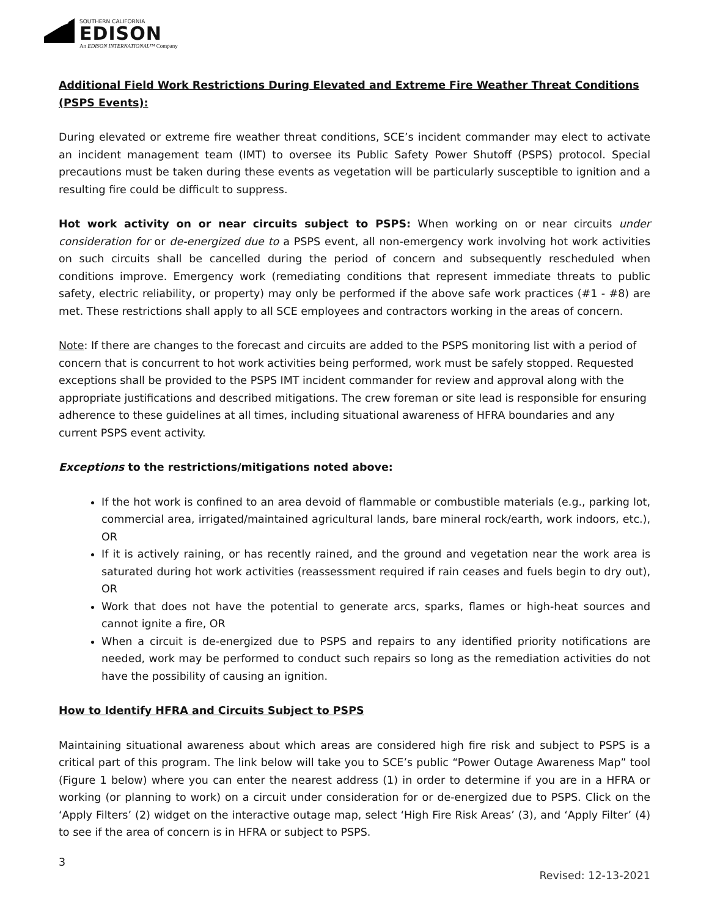SOUTHERN CALIFORNIA
EDISON
An EDISON INTERNATIONAL™ Company
Additional Field Work Restrictions During Elevated and Extreme Fire Weather Threat Conditions (PSPS Events):
During elevated or extreme fire weather threat conditions, SCE’s incident commander may elect to activate an incident management team (IMT) to oversee its Public Safety Power Shutoff (PSPS) protocol. Special precautions must be taken during these events as vegetation will be particularly susceptible to ignition and a resulting fire could be difficult to suppress.
Hot work activity on or near circuits subject to PSPS: When working on or near circuits under consideration for or de-energized due to a PSPS event, all non-emergency work involving hot work activities on such circuits shall be cancelled during the period of concern and subsequently rescheduled when conditions improve. Emergency work (remediating conditions that represent immediate threats to public safety, electric reliability, or property) may only be performed if the above safe work practices (#1 - #8) are met. These restrictions shall apply to all SCE employees and contractors working in the areas of concern.
Note: If there are changes to the forecast and circuits are added to the PSPS monitoring list with a period of concern that is concurrent to hot work activities being performed, work must be safely stopped. Requested exceptions shall be provided to the PSPS IMT incident commander for review and approval along with the appropriate justifications and described mitigations. The crew foreman or site lead is responsible for ensuring adherence to these guidelines at all times, including situational awareness of HFRA boundaries and any current PSPS event activity.
Exceptions to the restrictions/mitigations noted above:
If the hot work is confined to an area devoid of flammable or combustible materials (e.g., parking lot, commercial area, irrigated/maintained agricultural lands, bare mineral rock/earth, work indoors, etc.), OR
If it is actively raining, or has recently rained, and the ground and vegetation near the work area is saturated during hot work activities (reassessment required if rain ceases and fuels begin to dry out), OR
Work that does not have the potential to generate arcs, sparks, flames or high-heat sources and cannot ignite a fire, OR
When a circuit is de-energized due to PSPS and repairs to any identified priority notifications are needed, work may be performed to conduct such repairs so long as the remediation activities do not have the possibility of causing an ignition.
How to Identify HFRA and Circuits Subject to PSPS
Maintaining situational awareness about which areas are considered high fire risk and subject to PSPS is a critical part of this program. The link below will take you to SCE’s public “Power Outage Awareness Map” tool (Figure 1 below) where you can enter the nearest address (1) in order to determine if you are in a HFRA or working (or planning to work) on a circuit under consideration for or de-energized due to PSPS. Click on the ‘Apply Filters’ (2) widget on the interactive outage map, select ‘High Fire Risk Areas’ (3), and ‘Apply Filter’ (4) to see if the area of concern is in HFRA or subject to PSPS.
3
Revised: 12-13-2021